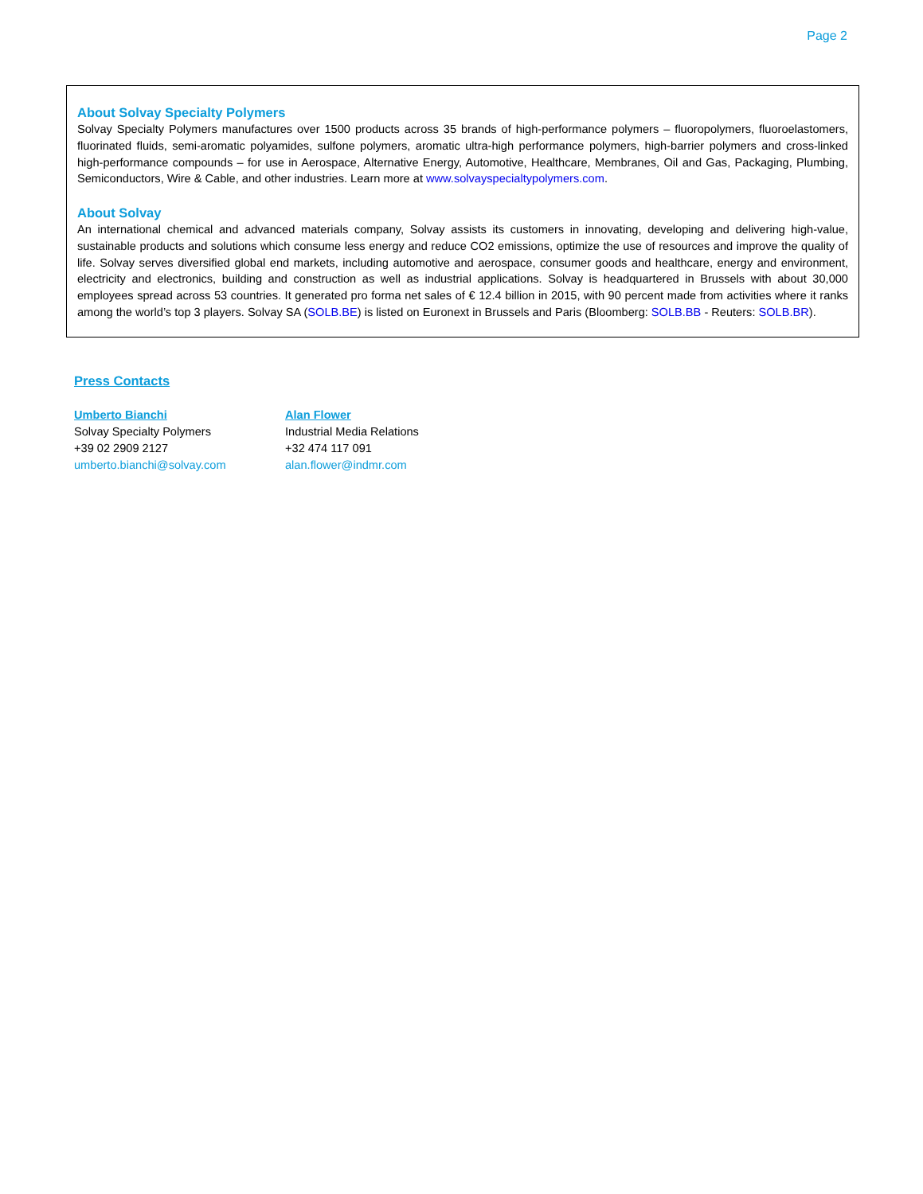Page 2
About Solvay Specialty Polymers
Solvay Specialty Polymers manufactures over 1500 products across 35 brands of high-performance polymers – fluoropolymers, fluoroelastomers, fluorinated fluids, semi-aromatic polyamides, sulfone polymers, aromatic ultra-high performance polymers, high-barrier polymers and cross-linked high-performance compounds – for use in Aerospace, Alternative Energy, Automotive, Healthcare, Membranes, Oil and Gas, Packaging, Plumbing, Semiconductors, Wire & Cable, and other industries. Learn more at www.solvayspecialtypolymers.com.
About Solvay
An international chemical and advanced materials company, Solvay assists its customers in innovating, developing and delivering high-value, sustainable products and solutions which consume less energy and reduce CO2 emissions, optimize the use of resources and improve the quality of life. Solvay serves diversified global end markets, including automotive and aerospace, consumer goods and healthcare, energy and environment, electricity and electronics, building and construction as well as industrial applications. Solvay is headquartered in Brussels with about 30,000 employees spread across 53 countries. It generated pro forma net sales of € 12.4 billion in 2015, with 90 percent made from activities where it ranks among the world’s top 3 players. Solvay SA (SOLB.BE) is listed on Euronext in Brussels and Paris (Bloomberg: SOLB.BB - Reuters: SOLB.BR).
Press Contacts
Umberto Bianchi
Solvay Specialty Polymers
+39 02 2909 2127
umberto.bianchi@solvay.com
Alan Flower
Industrial Media Relations
+32 474 117 091
alan.flower@indmr.com